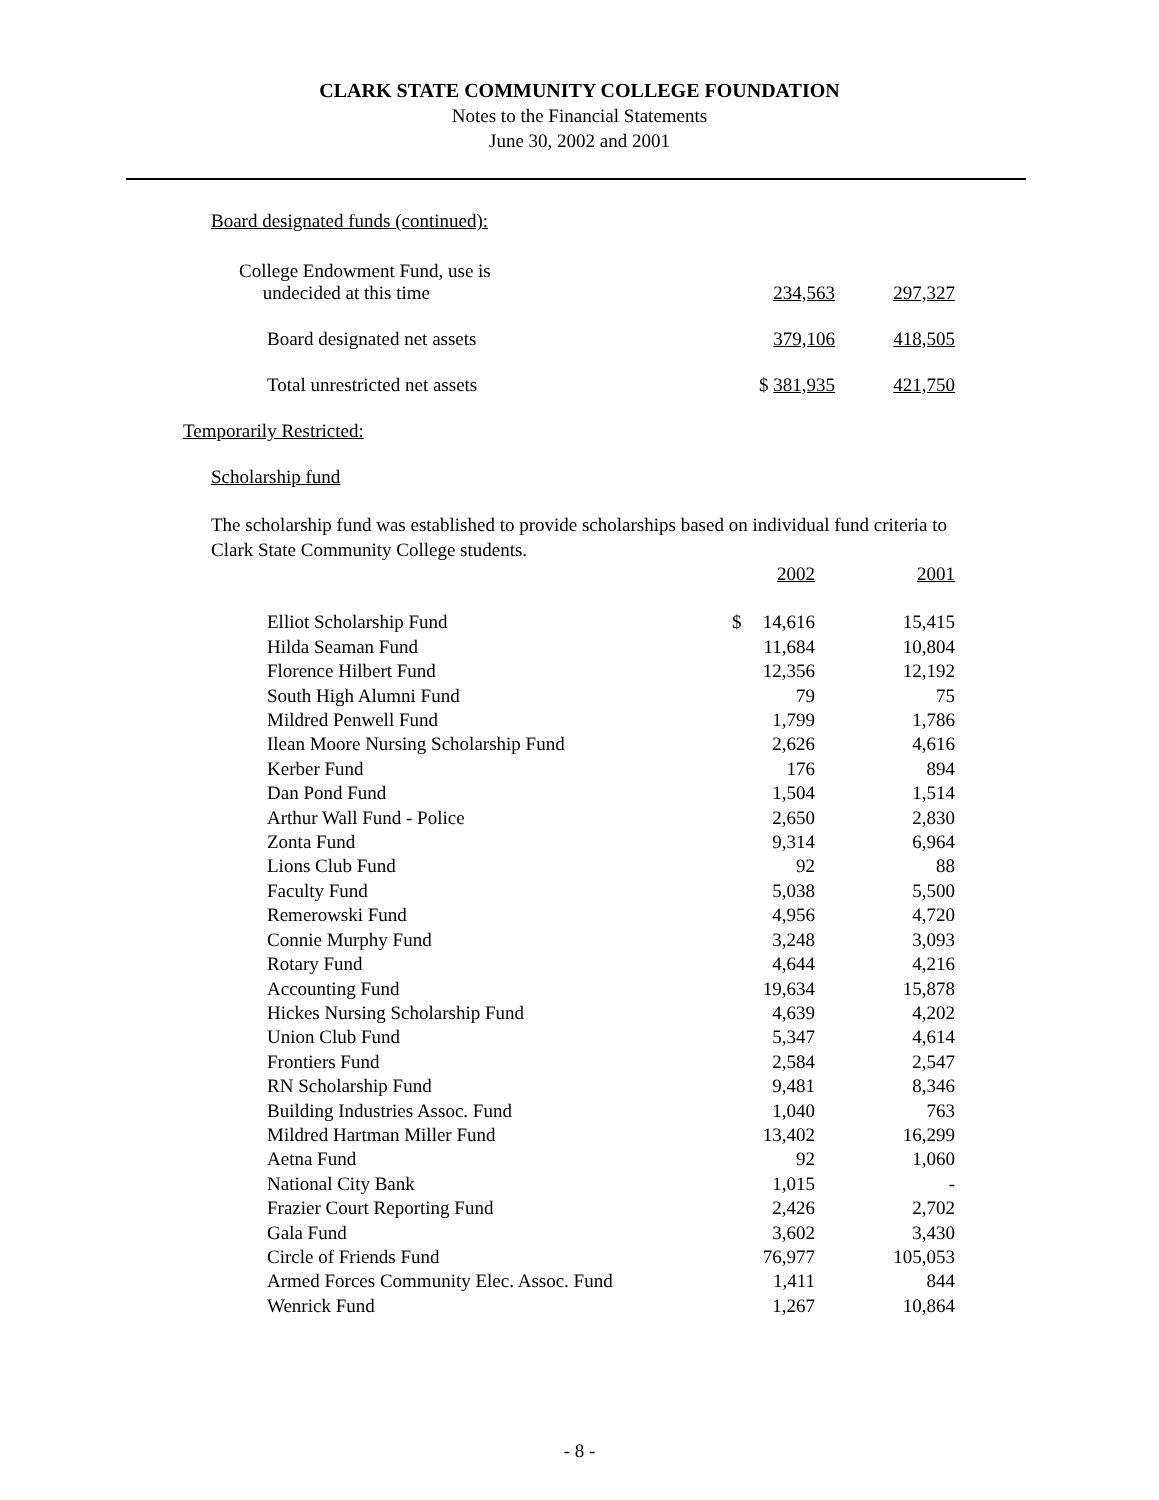CLARK STATE COMMUNITY COLLEGE FOUNDATION
Notes to the Financial Statements
June 30, 2002 and 2001
Board designated funds (continued):
| College Endowment Fund, use is undecided at this time | 234,563 | 297,327 |
| Board designated net assets | 379,106 | 418,505 |
| Total unrestricted net assets | $ 381,935 | 421,750 |
Temporarily Restricted:
Scholarship fund
The scholarship fund was established to provide scholarships based on individual fund criteria to Clark State Community College students.
| | | 2002 | 2001 |
| Elliot Scholarship Fund | $ | 14,616 | 15,415 |
| Hilda Seaman Fund | | 11,684 | 10,804 |
| Florence Hilbert Fund | | 12,356 | 12,192 |
| South High Alumni Fund | | 79 | 75 |
| Mildred Penwell Fund | | 1,799 | 1,786 |
| Ilean Moore Nursing Scholarship Fund | | 2,626 | 4,616 |
| Kerber Fund | | 176 | 894 |
| Dan Pond Fund | | 1,504 | 1,514 |
| Arthur Wall Fund - Police | | 2,650 | 2,830 |
| Zonta Fund | | 9,314 | 6,964 |
| Lions Club Fund | | 92 | 88 |
| Faculty Fund | | 5,038 | 5,500 |
| Remerowski Fund | | 4,956 | 4,720 |
| Connie Murphy Fund | | 3,248 | 3,093 |
| Rotary Fund | | 4,644 | 4,216 |
| Accounting Fund | | 19,634 | 15,878 |
| Hickes Nursing Scholarship Fund | | 4,639 | 4,202 |
| Union Club Fund | | 5,347 | 4,614 |
| Frontiers Fund | | 2,584 | 2,547 |
| RN Scholarship Fund | | 9,481 | 8,346 |
| Building Industries Assoc. Fund | | 1,040 | 763 |
| Mildred Hartman Miller Fund | | 13,402 | 16,299 |
| Aetna Fund | | 92 | 1,060 |
| National City Bank | | 1,015 | - |
| Frazier Court Reporting Fund | | 2,426 | 2,702 |
| Gala Fund | | 3,602 | 3,430 |
| Circle of Friends Fund | | 76,977 | 105,053 |
| Armed Forces Community Elec. Assoc. Fund | | 1,411 | 844 |
| Wenrick Fund | | 1,267 | 10,864 |
- 8 -